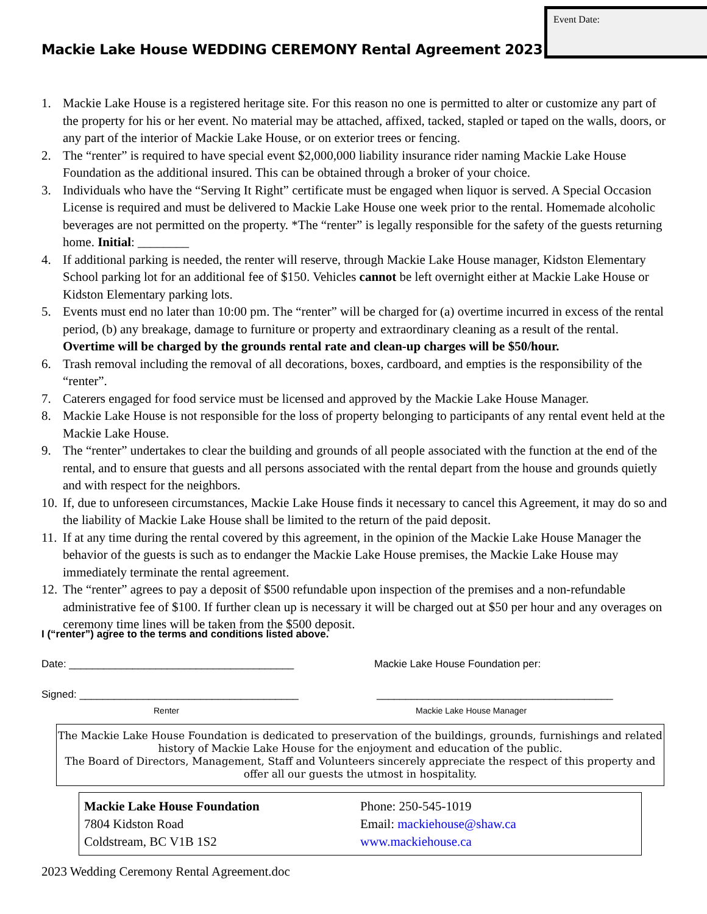Event Date:
Mackie Lake House WEDDING CEREMONY Rental Agreement 2023
1. Mackie Lake House is a registered heritage site. For this reason no one is permitted to alter or customize any part of the property for his or her event. No material may be attached, affixed, tacked, stapled or taped on the walls, doors, or any part of the interior of Mackie Lake House, or on exterior trees or fencing.
2. The “renter” is required to have special event $2,000,000 liability insurance rider naming Mackie Lake House Foundation as the additional insured. This can be obtained through a broker of your choice.
3. Individuals who have the “Serving It Right” certificate must be engaged when liquor is served. A Special Occasion License is required and must be delivered to Mackie Lake House one week prior to the rental. Homemade alcoholic beverages are not permitted on the property. *The “renter” is legally responsible for the safety of the guests returning home. Initial: ________
4. If additional parking is needed, the renter will reserve, through Mackie Lake House manager, Kidston Elementary School parking lot for an additional fee of $150. Vehicles cannot be left overnight either at Mackie Lake House or Kidston Elementary parking lots.
5. Events must end no later than 10:00 pm. The “renter” will be charged for (a) overtime incurred in excess of the rental period, (b) any breakage, damage to furniture or property and extraordinary cleaning as a result of the rental. Overtime will be charged by the grounds rental rate and clean-up charges will be $50/hour.
6. Trash removal including the removal of all decorations, boxes, cardboard, and empties is the responsibility of the “renter”.
7. Caterers engaged for food service must be licensed and approved by the Mackie Lake House Manager.
8. Mackie Lake House is not responsible for the loss of property belonging to participants of any rental event held at the Mackie Lake House.
9. The “renter” undertakes to clear the building and grounds of all people associated with the function at the end of the rental, and to ensure that guests and all persons associated with the rental depart from the house and grounds quietly and with respect for the neighbors.
10. If, due to unforeseen circumstances, Mackie Lake House finds it necessary to cancel this Agreement, it may do so and the liability of Mackie Lake House shall be limited to the return of the paid deposit.
11. If at any time during the rental covered by this agreement, in the opinion of the Mackie Lake House Manager the behavior of the guests is such as to endanger the Mackie Lake House premises, the Mackie Lake House may immediately terminate the rental agreement.
12. The “renter” agrees to pay a deposit of $500 refundable upon inspection of the premises and a non-refundable administrative fee of $100. If further clean up is necessary it will be charged out at $50 per hour and any overages on ceremony time lines will be taken from the $500 deposit.
I (“renter”) agree to the terms and conditions listed above.
Date: _______________________________________ Mackie Lake House Foundation per:
Signed: ______________________________________ _________________________________________
Renter Mackie Lake House Manager
The Mackie Lake House Foundation is dedicated to preservation of the buildings, grounds, furnishings and related history of Mackie Lake House for the enjoyment and education of the public.
The Board of Directors, Management, Staff and Volunteers sincerely appreciate the respect of this property and offer all our guests the utmost in hospitality.
Mackie Lake House Foundation
7804 Kidston Road
Coldstream, BC V1B 1S2
Phone: 250-545-1019
Email: mackiehouse@shaw.ca
www.mackiehouse.ca
2023 Wedding Ceremony Rental Agreement.doc